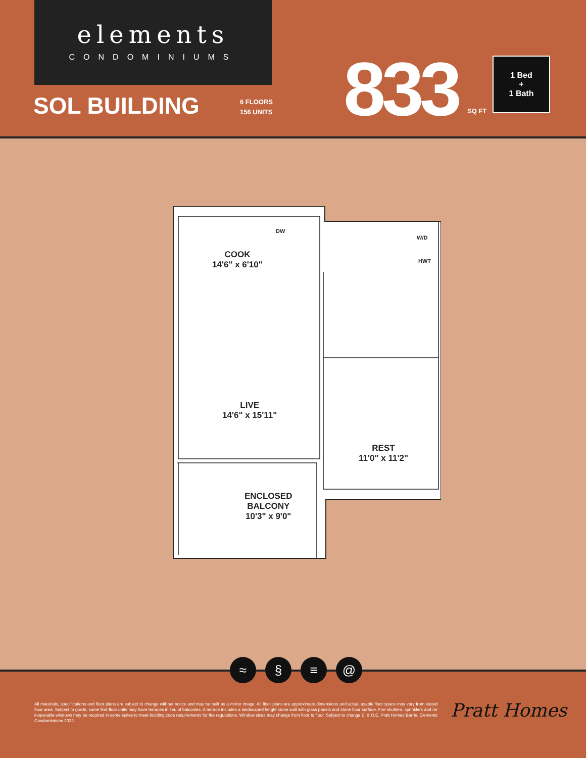elements
CONDOMINIUMS
SOL BUILDING
6 FLOORS
156 UNITS
833 SQ FT
1 Bed
+
1 Bath
COOK
14'6" x 6'10"
DW
W/D
HWT
LIVE
14'6" x 15'11"
REST
11'0" x 11'2"
ENCLOSED
BALCONY
10'3" x 9'0"
≈ § ≡ @
All materials, specifications and floor plans are subject to change without notice and may be built as a mirror image. All floor plans are approximate dimensions and actual usable floor space may vary from stated floor area. Subject to grade, some first-floor units may have terraces in lieu of balconies. A terrace includes a landscaped height stone wall with glass panels and stone floor surface. Fire shutters, sprinklers and /or inoperable windows may be required in some suites to meet building code requirements for fire regulations. Window sizes may change from floor to floor. Subject to change E. & O.E. Pratt Homes Barrie. Elements Condominiums 2022.
Pratt Homes